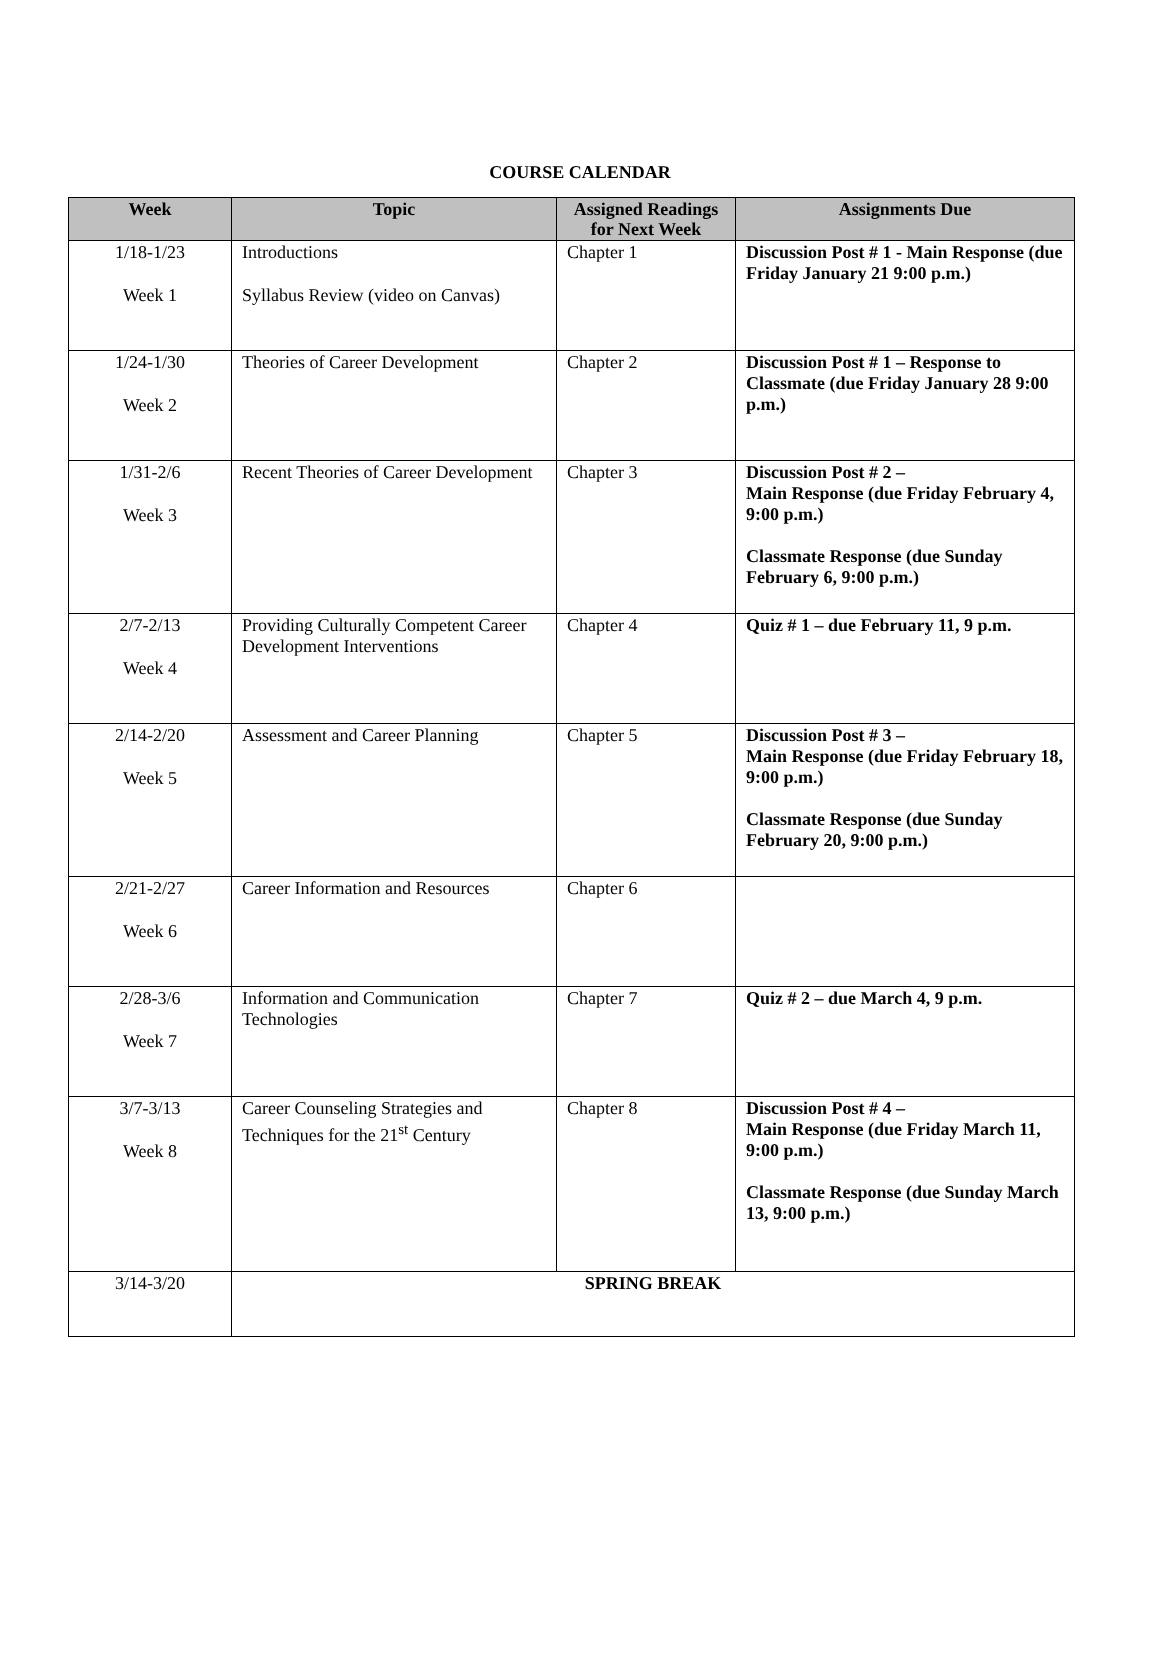COURSE CALENDAR
| Week | Topic | Assigned Readings for Next Week | Assignments Due |
| --- | --- | --- | --- |
| 1/18-1/23 Week 1 | Introductions Syllabus Review (video on Canvas) | Chapter 1 | Discussion Post # 1 - Main Response (due Friday January 21 9:00 p.m.) |
| 1/24-1/30 Week 2 | Theories of Career Development | Chapter 2 | Discussion Post # 1 – Response to Classmate (due Friday January 28 9:00 p.m.) |
| 1/31-2/6 Week 3 | Recent Theories of Career Development | Chapter 3 | Discussion Post # 2 – Main Response (due Friday February 4, 9:00 p.m.) Classmate Response (due Sunday February 6, 9:00 p.m.) |
| 2/7-2/13 Week 4 | Providing Culturally Competent Career Development Interventions | Chapter 4 | Quiz # 1 – due February 11, 9 p.m. |
| 2/14-2/20 Week 5 | Assessment and Career Planning | Chapter 5 | Discussion Post # 3 – Main Response (due Friday February 18, 9:00 p.m.) Classmate Response (due Sunday February 20, 9:00 p.m.) |
| 2/21-2/27 Week 6 | Career Information and Resources | Chapter 6 | |
| 2/28-3/6 Week 7 | Information and Communication Technologies | Chapter 7 | Quiz # 2 – due March 4, 9 p.m. |
| 3/7-3/13 Week 8 | Career Counseling Strategies and Techniques for the 21<sup>st</sup> Century | Chapter 8 | Discussion Post # 4 – Main Response (due Friday March 11, 9:00 p.m.) Classmate Response (due Sunday March 13, 9:00 p.m.) |
| 3/14-3/20 | SPRING BREAK | | |